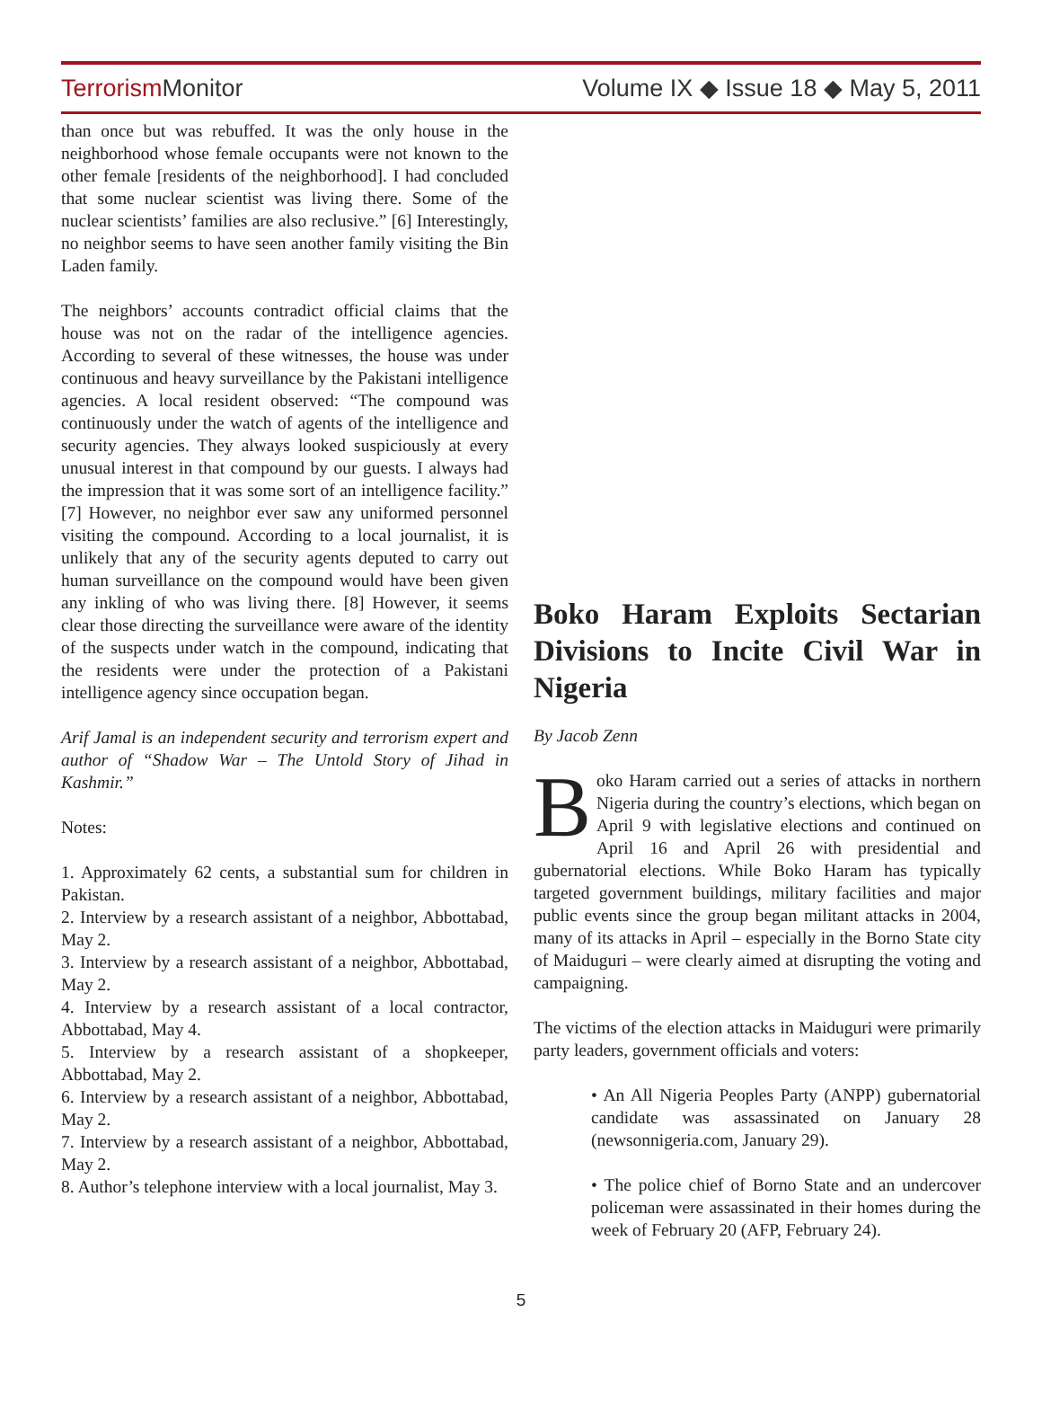TerrorismMonitor Volume IX ◆ Issue 18 ◆ May 5, 2011
than once but was rebuffed. It was the only house in the neighborhood whose female occupants were not known to the other female [residents of the neighborhood]. I had concluded that some nuclear scientist was living there. Some of the nuclear scientists’ families are also reclusive.” [6] Interestingly, no neighbor seems to have seen another family visiting the Bin Laden family.
The neighbors’ accounts contradict official claims that the house was not on the radar of the intelligence agencies. According to several of these witnesses, the house was under continuous and heavy surveillance by the Pakistani intelligence agencies. A local resident observed: “The compound was continuously under the watch of agents of the intelligence and security agencies. They always looked suspiciously at every unusual interest in that compound by our guests. I always had the impression that it was some sort of an intelligence facility.” [7] However, no neighbor ever saw any uniformed personnel visiting the compound. According to a local journalist, it is unlikely that any of the security agents deputed to carry out human surveillance on the compound would have been given any inkling of who was living there. [8] However, it seems clear those directing the surveillance were aware of the identity of the suspects under watch in the compound, indicating that the residents were under the protection of a Pakistani intelligence agency since occupation began.
Arif Jamal is an independent security and terrorism expert and author of “Shadow War – The Untold Story of Jihad in Kashmir.”
Notes:
1. Approximately 62 cents, a substantial sum for children in Pakistan.
2. Interview by a research assistant of a neighbor, Abbottabad, May 2.
3. Interview by a research assistant of a neighbor, Abbottabad, May 2.
4. Interview by a research assistant of a local contractor, Abbottabad, May 4.
5. Interview by a research assistant of a shopkeeper, Abbottabad, May 2.
6. Interview by a research assistant of a neighbor, Abbottabad, May 2.
7. Interview by a research assistant of a neighbor, Abbottabad, May 2.
8. Author’s telephone interview with a local journalist, May 3.
Boko Haram Exploits Sectarian Divisions to Incite Civil War in Nigeria
By Jacob Zenn
Boko Haram carried out a series of attacks in northern Nigeria during the country’s elections, which began on April 9 with legislative elections and continued on April 16 and April 26 with presidential and gubernatorial elections. While Boko Haram has typically targeted government buildings, military facilities and major public events since the group began militant attacks in 2004, many of its attacks in April – especially in the Borno State city of Maiduguri – were clearly aimed at disrupting the voting and campaigning.
The victims of the election attacks in Maiduguri were primarily party leaders, government officials and voters:
• An All Nigeria Peoples Party (ANPP) gubernatorial candidate was assassinated on January 28 (newsonnigeria.com, January 29).
• The police chief of Borno State and an undercover policeman were assassinated in their homes during the week of February 20 (AFP, February 24).
5